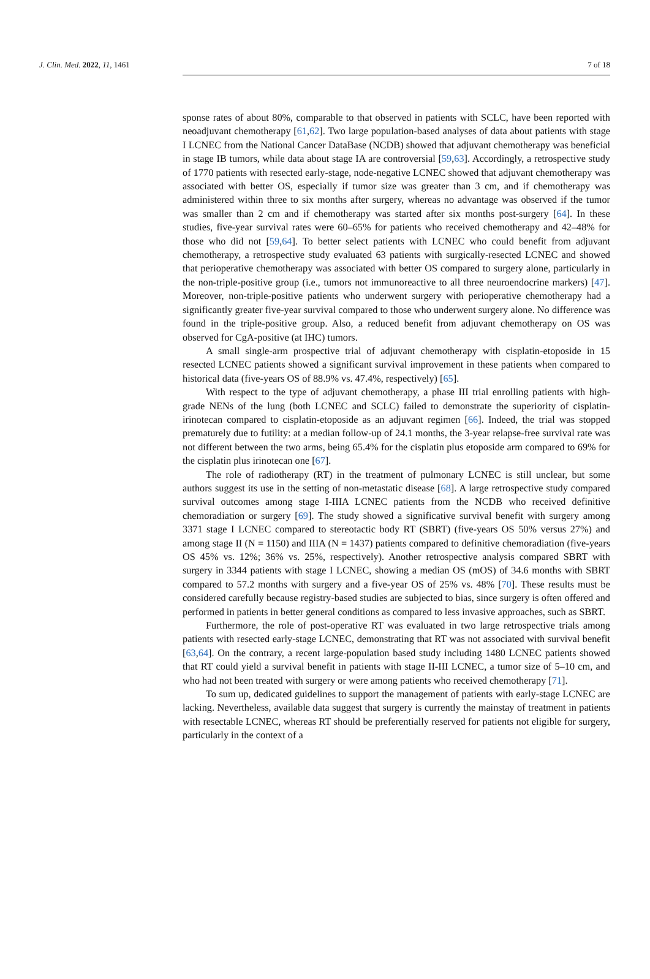J. Clin. Med. 2022, 11, 1461 7 of 18
sponse rates of about 80%, comparable to that observed in patients with SCLC, have been reported with neoadjuvant chemotherapy [61,62]. Two large population-based analyses of data about patients with stage I LCNEC from the National Cancer DataBase (NCDB) showed that adjuvant chemotherapy was beneficial in stage IB tumors, while data about stage IA are controversial [59,63]. Accordingly, a retrospective study of 1770 patients with resected early-stage, node-negative LCNEC showed that adjuvant chemotherapy was associated with better OS, especially if tumor size was greater than 3 cm, and if chemotherapy was administered within three to six months after surgery, whereas no advantage was observed if the tumor was smaller than 2 cm and if chemotherapy was started after six months post-surgery [64]. In these studies, five-year survival rates were 60–65% for patients who received chemotherapy and 42–48% for those who did not [59,64]. To better select patients with LCNEC who could benefit from adjuvant chemotherapy, a retrospective study evaluated 63 patients with surgically-resected LCNEC and showed that perioperative chemotherapy was associated with better OS compared to surgery alone, particularly in the non-triple-positive group (i.e., tumors not immunoreactive to all three neuroendocrine markers) [47]. Moreover, non-triple-positive patients who underwent surgery with perioperative chemotherapy had a significantly greater five-year survival compared to those who underwent surgery alone. No difference was found in the triple-positive group. Also, a reduced benefit from adjuvant chemotherapy on OS was observed for CgA-positive (at IHC) tumors.
A small single-arm prospective trial of adjuvant chemotherapy with cisplatin-etoposide in 15 resected LCNEC patients showed a significant survival improvement in these patients when compared to historical data (five-years OS of 88.9% vs. 47.4%, respectively) [65].
With respect to the type of adjuvant chemotherapy, a phase III trial enrolling patients with high-grade NENs of the lung (both LCNEC and SCLC) failed to demonstrate the superiority of cisplatin-irinotecan compared to cisplatin-etoposide as an adjuvant regimen [66]. Indeed, the trial was stopped prematurely due to futility: at a median follow-up of 24.1 months, the 3-year relapse-free survival rate was not different between the two arms, being 65.4% for the cisplatin plus etoposide arm compared to 69% for the cisplatin plus irinotecan one [67].
The role of radiotherapy (RT) in the treatment of pulmonary LCNEC is still unclear, but some authors suggest its use in the setting of non-metastatic disease [68]. A large retrospective study compared survival outcomes among stage I-IIIA LCNEC patients from the NCDB who received definitive chemoradiation or surgery [69]. The study showed a significative survival benefit with surgery among 3371 stage I LCNEC compared to stereotactic body RT (SBRT) (five-years OS 50% versus 27%) and among stage II (N = 1150) and IIIA (N = 1437) patients compared to definitive chemoradiation (five-years OS 45% vs. 12%; 36% vs. 25%, respectively). Another retrospective analysis compared SBRT with surgery in 3344 patients with stage I LCNEC, showing a median OS (mOS) of 34.6 months with SBRT compared to 57.2 months with surgery and a five-year OS of 25% vs. 48% [70]. These results must be considered carefully because registry-based studies are subjected to bias, since surgery is often offered and performed in patients in better general conditions as compared to less invasive approaches, such as SBRT.
Furthermore, the role of post-operative RT was evaluated in two large retrospective trials among patients with resected early-stage LCNEC, demonstrating that RT was not associated with survival benefit [63,64]. On the contrary, a recent large-population based study including 1480 LCNEC patients showed that RT could yield a survival benefit in patients with stage II-III LCNEC, a tumor size of 5–10 cm, and who had not been treated with surgery or were among patients who received chemotherapy [71].
To sum up, dedicated guidelines to support the management of patients with early-stage LCNEC are lacking. Nevertheless, available data suggest that surgery is currently the mainstay of treatment in patients with resectable LCNEC, whereas RT should be preferentially reserved for patients not eligible for surgery, particularly in the context of a